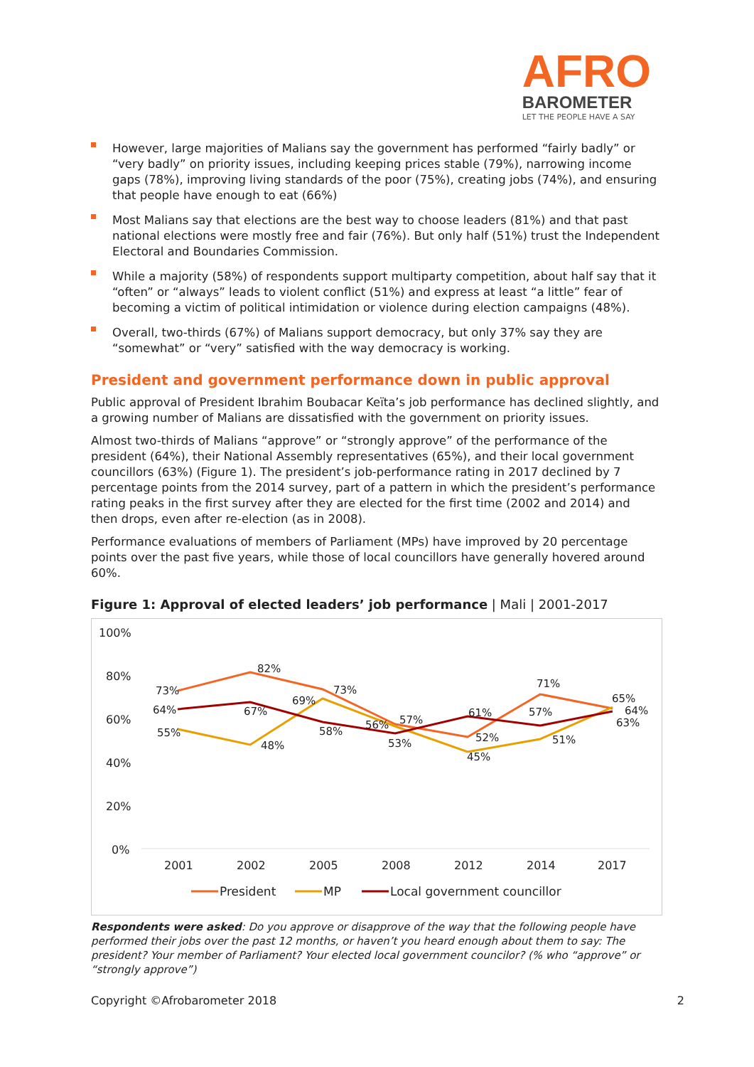AFRO
BAROMETER
LET THE PEOPLE HAVE A SAY
However, large majorities of Malians say the government has performed “fairly badly” or “very badly” on priority issues, including keeping prices stable (79%), narrowing income gaps (78%), improving living standards of the poor (75%), creating jobs (74%), and ensuring that people have enough to eat (66%)
Most Malians say that elections are the best way to choose leaders (81%) and that past national elections were mostly free and fair (76%). But only half (51%) trust the Independent Electoral and Boundaries Commission.
While a majority (58%) of respondents support multiparty competition, about half say that it “often” or “always” leads to violent conflict (51%) and express at least “a little” fear of becoming a victim of political intimidation or violence during election campaigns (48%).
Overall, two-thirds (67%) of Malians support democracy, but only 37% say they are “somewhat” or “very” satisfied with the way democracy is working.
President and government performance down in public approval
Public approval of President Ibrahim Boubacar Keïta’s job performance has declined slightly, and a growing number of Malians are dissatisfied with the government on priority issues.
Almost two-thirds of Malians “approve” or “strongly approve” of the performance of the president (64%), their National Assembly representatives (65%), and their local government councillors (63%) (Figure 1). The president’s job-performance rating in 2017 declined by 7 percentage points from the 2014 survey, part of a pattern in which the president’s performance rating peaks in the first survey after they are elected for the first time (2002 and 2014) and then drops, even after re-election (as in 2008).
Performance evaluations of members of Parliament (MPs) have improved by 20 percentage points over the past five years, while those of local councillors have generally hovered around 60%.
Figure 1: Approval of elected leaders’ job performance | Mali | 2001-2017
100%
80%
60%
40%
20%
0%
2001
2002
2005
2008
2012
2014
2017
73%
82%
73%
57%
52%
71%
65%
55%
48%
69%
56%
45%
51%
64%
64%
67%
58%
53%
61%
57%
63%
President
MP
Local government councillor
Respondents were asked: Do you approve or disapprove of the way that the following people have performed their jobs over the past 12 months, or haven’t you heard enough about them to say: The president? Your member of Parliament? Your elected local government councilor? (% who “approve” or “strongly approve”)
Copyright ©Afrobarometer 2018 2